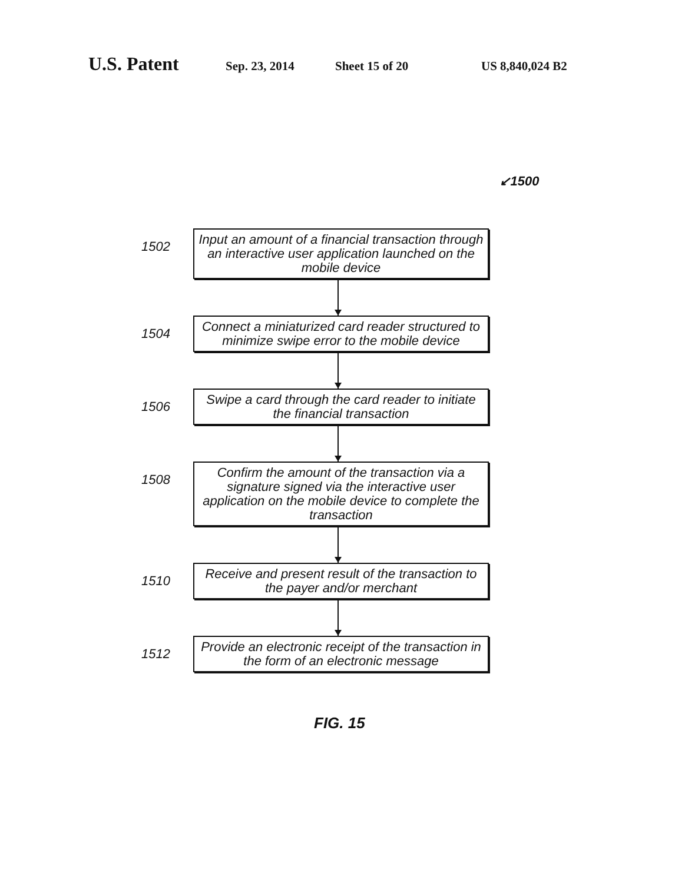U.S. Patent Sep. 23, 2014 Sheet 15 of 20 US 8,840,024 B2
↙1500
1502
Input an amount of a financial transaction through an interactive user application launched on the mobile device
1504
Connect a miniaturized card reader structured to minimize swipe error to the mobile device
1506
Swipe a card through the card reader to initiate the financial transaction
1508
Confirm the amount of the transaction via a signature signed via the interactive user application on the mobile device to complete the transaction
1510
Receive and present result of the transaction to the payer and/or merchant
1512
Provide an electronic receipt of the transaction in the form of an electronic message
FIG. 15